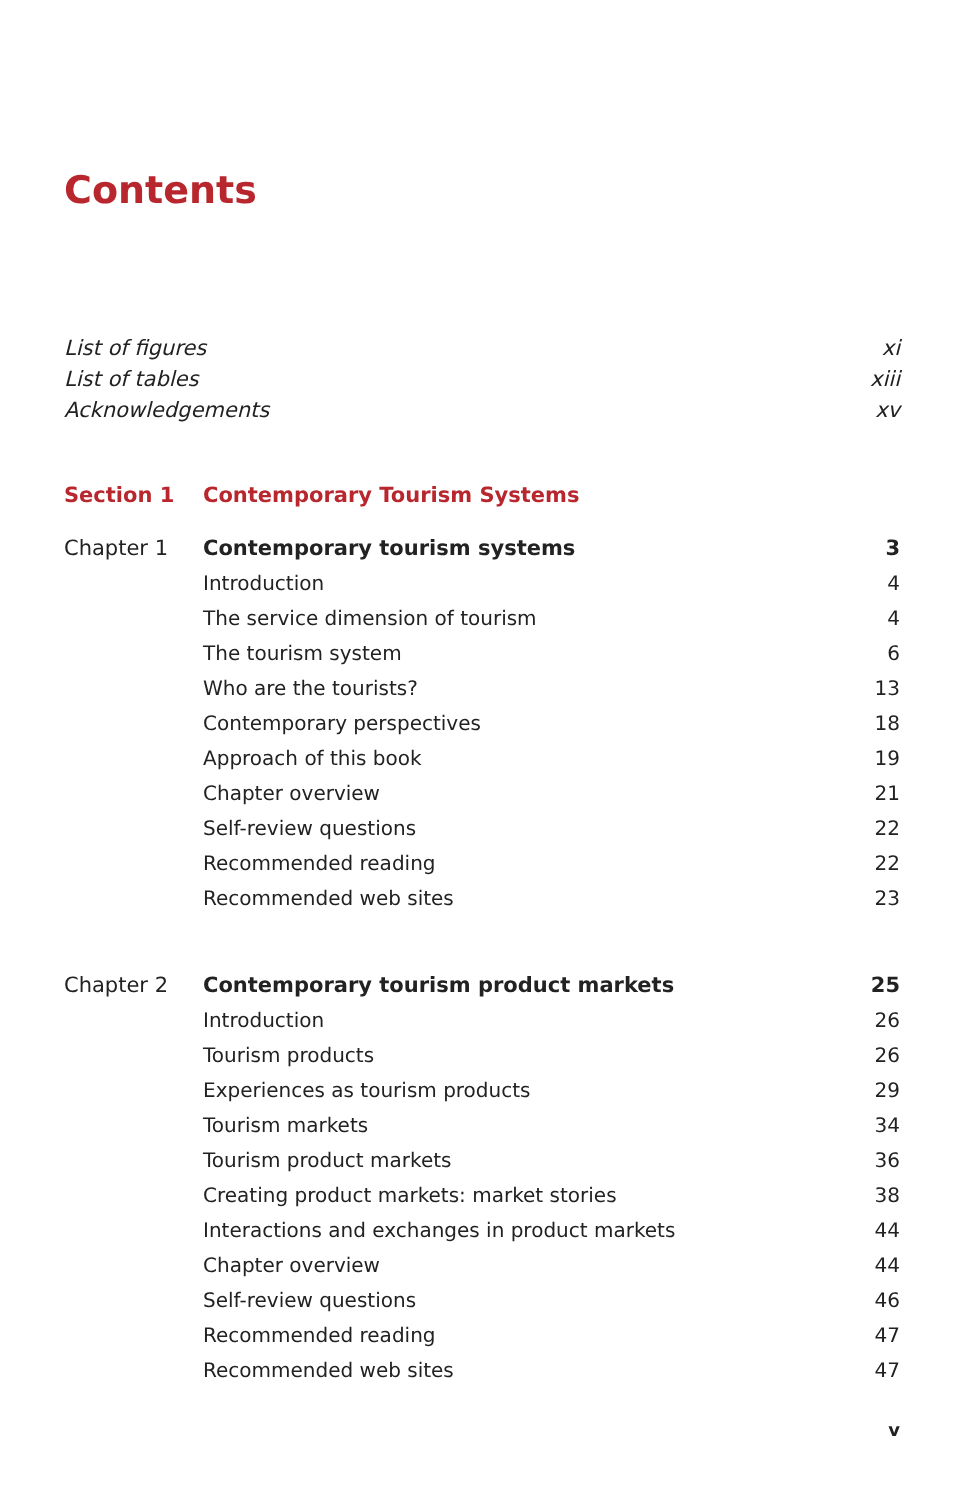Contents
List of figures xi
List of tables xiii
Acknowledgements xv
Section 1 Contemporary Tourism Systems
Chapter 1 Contemporary tourism systems 3
Introduction 4
The service dimension of tourism 4
The tourism system 6
Who are the tourists? 13
Contemporary perspectives 18
Approach of this book 19
Chapter overview 21
Self-review questions 22
Recommended reading 22
Recommended web sites 23
Chapter 2 Contemporary tourism product markets 25
Introduction 26
Tourism products 26
Experiences as tourism products 29
Tourism markets 34
Tourism product markets 36
Creating product markets: market stories 38
Interactions and exchanges in product markets 44
Chapter overview 44
Self-review questions 46
Recommended reading 47
Recommended web sites 47
v